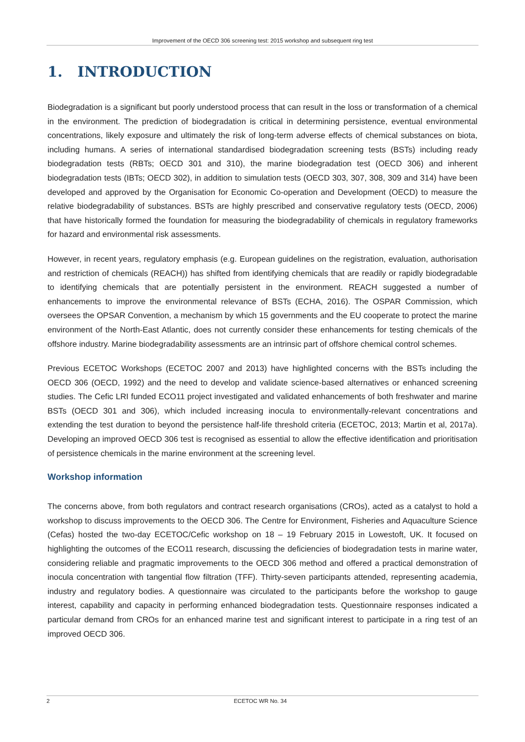Improvement of the OECD 306 screening test: 2015 workshop and subsequent ring test
1. INTRODUCTION
Biodegradation is a significant but poorly understood process that can result in the loss or transformation of a chemical in the environment. The prediction of biodegradation is critical in determining persistence, eventual environmental concentrations, likely exposure and ultimately the risk of long-term adverse effects of chemical substances on biota, including humans. A series of international standardised biodegradation screening tests (BSTs) including ready biodegradation tests (RBTs; OECD 301 and 310), the marine biodegradation test (OECD 306) and inherent biodegradation tests (IBTs; OECD 302), in addition to simulation tests (OECD 303, 307, 308, 309 and 314) have been developed and approved by the Organisation for Economic Co-operation and Development (OECD) to measure the relative biodegradability of substances. BSTs are highly prescribed and conservative regulatory tests (OECD, 2006) that have historically formed the foundation for measuring the biodegradability of chemicals in regulatory frameworks for hazard and environmental risk assessments.
However, in recent years, regulatory emphasis (e.g. European guidelines on the registration, evaluation, authorisation and restriction of chemicals (REACH)) has shifted from identifying chemicals that are readily or rapidly biodegradable to identifying chemicals that are potentially persistent in the environment. REACH suggested a number of enhancements to improve the environmental relevance of BSTs (ECHA, 2016). The OSPAR Commission, which oversees the OPSAR Convention, a mechanism by which 15 governments and the EU cooperate to protect the marine environment of the North-East Atlantic, does not currently consider these enhancements for testing chemicals of the offshore industry. Marine biodegradability assessments are an intrinsic part of offshore chemical control schemes.
Previous ECETOC Workshops (ECETOC 2007 and 2013) have highlighted concerns with the BSTs including the OECD 306 (OECD, 1992) and the need to develop and validate science-based alternatives or enhanced screening studies. The Cefic LRI funded ECO11 project investigated and validated enhancements of both freshwater and marine BSTs (OECD 301 and 306), which included increasing inocula to environmentally-relevant concentrations and extending the test duration to beyond the persistence half-life threshold criteria (ECETOC, 2013; Martin et al, 2017a). Developing an improved OECD 306 test is recognised as essential to allow the effective identification and prioritisation of persistence chemicals in the marine environment at the screening level.
Workshop information
The concerns above, from both regulators and contract research organisations (CROs), acted as a catalyst to hold a workshop to discuss improvements to the OECD 306. The Centre for Environment, Fisheries and Aquaculture Science (Cefas) hosted the two-day ECETOC/Cefic workshop on 18 – 19 February 2015 in Lowestoft, UK. It focused on highlighting the outcomes of the ECO11 research, discussing the deficiencies of biodegradation tests in marine water, considering reliable and pragmatic improvements to the OECD 306 method and offered a practical demonstration of inocula concentration with tangential flow filtration (TFF). Thirty-seven participants attended, representing academia, industry and regulatory bodies. A questionnaire was circulated to the participants before the workshop to gauge interest, capability and capacity in performing enhanced biodegradation tests. Questionnaire responses indicated a particular demand from CROs for an enhanced marine test and significant interest to participate in a ring test of an improved OECD 306.
2 ECETOC WR No. 34